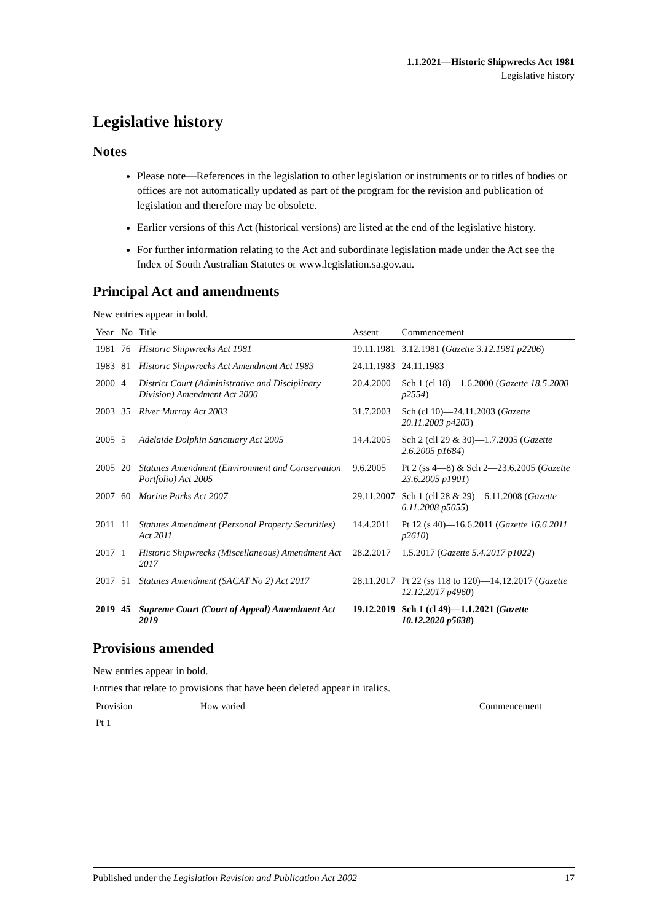1.1.2021—Historic Shipwrecks Act 1981
Legislative history
Legislative history
Notes
Please note—References in the legislation to other legislation or instruments or to titles of bodies or offices are not automatically updated as part of the program for the revision and publication of legislation and therefore may be obsolete.
Earlier versions of this Act (historical versions) are listed at the end of the legislative history.
For further information relating to the Act and subordinate legislation made under the Act see the Index of South Australian Statutes or www.legislation.sa.gov.au.
Principal Act and amendments
New entries appear in bold.
| Year | No | Title | Assent | Commencement |
| --- | --- | --- | --- | --- |
| 1981 | 76 | Historic Shipwrecks Act 1981 | 19.11.1981 | 3.12.1981 ( Gazette 3.12.1981 p2206 ) |
| 1983 | 81 | Historic Shipwrecks Act Amendment Act 1983 | 24.11.1983 | 24.11.1983 |
| 2000 | 4 | District Court (Administrative and Disciplinary Division) Amendment Act 2000 | 20.4.2000 | Sch 1 (cl 18)—1.6.2000 ( Gazette 18.5.2000 p2554 ) |
| 2003 | 35 | River Murray Act 2003 | 31.7.2003 | Sch (cl 10)—24.11.2003 ( Gazette 20.11.2003 p4203 ) |
| 2005 | 5 | Adelaide Dolphin Sanctuary Act 2005 | 14.4.2005 | Sch 2 (cll 29 & 30)—1.7.2005 ( Gazette 2.6.2005 p1684 ) |
| 2005 | 20 | Statutes Amendment (Environment and Conservation Portfolio) Act 2005 | 9.6.2005 | Pt 2 (ss 4—8) & Sch 2—23.6.2005 ( Gazette 23.6.2005 p1901 ) |
| 2007 | 60 | Marine Parks Act 2007 | 29.11.2007 | Sch 1 (cll 28 & 29)—6.11.2008 ( Gazette 6.11.2008 p5055 ) |
| 2011 | 11 | Statutes Amendment (Personal Property Securities) Act 2011 | 14.4.2011 | Pt 12 (s 40)—16.6.2011 ( Gazette 16.6.2011 p2610 ) |
| 2017 | 1 | Historic Shipwrecks (Miscellaneous) Amendment Act 2017 | 28.2.2017 | 1.5.2017 ( Gazette 5.4.2017 p1022 ) |
| 2017 | 51 | Statutes Amendment (SACAT No 2) Act 2017 | 28.11.2017 | Pt 22 (ss 118 to 120)—14.12.2017 ( Gazette 12.12.2017 p4960 ) |
| 2019 | 45 | Supreme Court (Court of Appeal) Amendment Act 2019 | 19.12.2019 | Sch 1 (cl 49)—1.1.2021 ( Gazette 10.12.2020 p5638 ) |
Provisions amended
New entries appear in bold.
Entries that relate to provisions that have been deleted appear in italics.
| Provision | How varied | Commencement |
| --- | --- | --- |
| Pt 1 | | |
Published under the Legislation Revision and Publication Act 2002 17